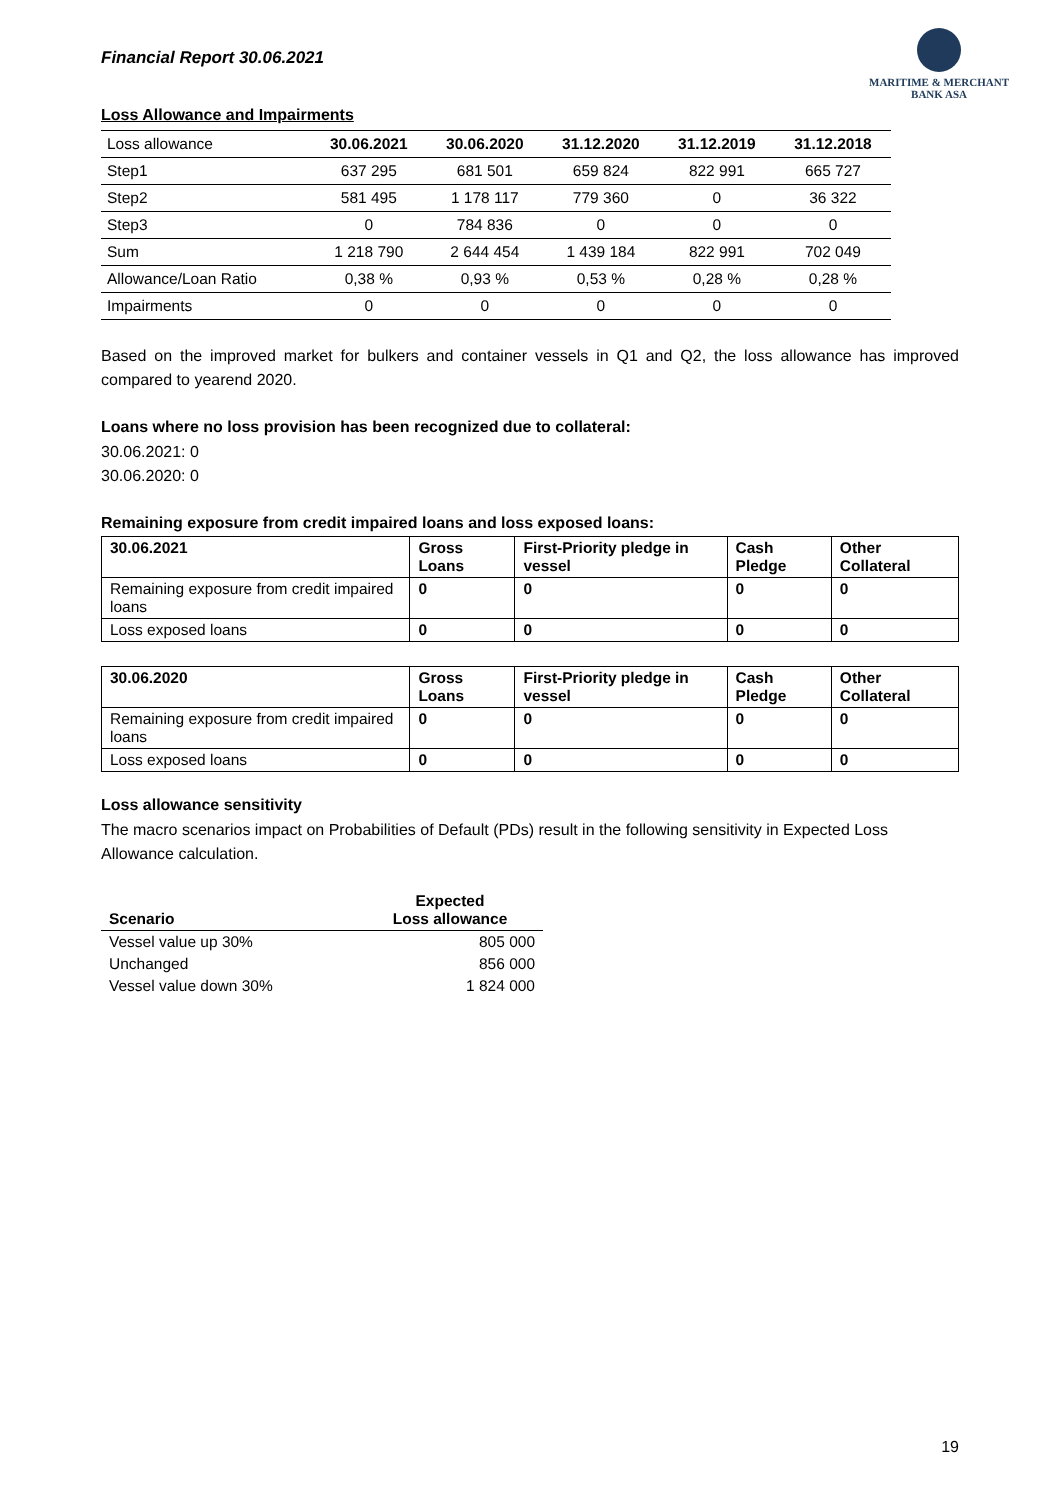Financial Report 30.06.2021
MARITIME & MERCHANT
BANK ASA
Loss Allowance and Impairments
| Loss allowance | 30.06.2021 | 30.06.2020 | 31.12.2020 | 31.12.2019 | 31.12.2018 |
| --- | --- | --- | --- | --- | --- |
| Step1 | 637 295 | 681 501 | 659 824 | 822 991 | 665 727 |
| Step2 | 581 495 | 1 178 117 | 779 360 | 0 | 36 322 |
| Step3 | 0 | 784 836 | 0 | 0 | 0 |
| Sum | 1 218 790 | 2 644 454 | 1 439 184 | 822 991 | 702 049 |
| Allowance/Loan Ratio | 0,38 % | 0,93 % | 0,53 % | 0,28 % | 0,28 % |
| Impairments | 0 | 0 | 0 | 0 | 0 |
Based on the improved market for bulkers and container vessels in Q1 and Q2, the loss allowance has improved compared to yearend 2020.
Loans where no loss provision has been recognized due to collateral:
30.06.2021: 0
30.06.2020: 0
Remaining exposure from credit impaired loans and loss exposed loans:
| 30.06.2021 | Gross Loans | First-Priority pledge in vessel | Cash Pledge | Other Collateral |
| --- | --- | --- | --- | --- |
| Remaining exposure from credit impaired loans | 0 | 0 | 0 | 0 |
| Loss exposed loans | 0 | 0 | 0 | 0 |
| 30.06.2020 | Gross Loans | First-Priority pledge in vessel | Cash Pledge | Other Collateral |
| --- | --- | --- | --- | --- |
| Remaining exposure from credit impaired loans | 0 | 0 | 0 | 0 |
| Loss exposed loans | 0 | 0 | 0 | 0 |
Loss allowance sensitivity
The macro scenarios impact on Probabilities of Default (PDs) result in the following sensitivity in Expected Loss Allowance calculation.
| Scenario | Expected Loss allowance |
| --- | --- |
| Vessel value up 30% | 805 000 |
| Unchanged | 856 000 |
| Vessel value down 30% | 1 824 000 |
19